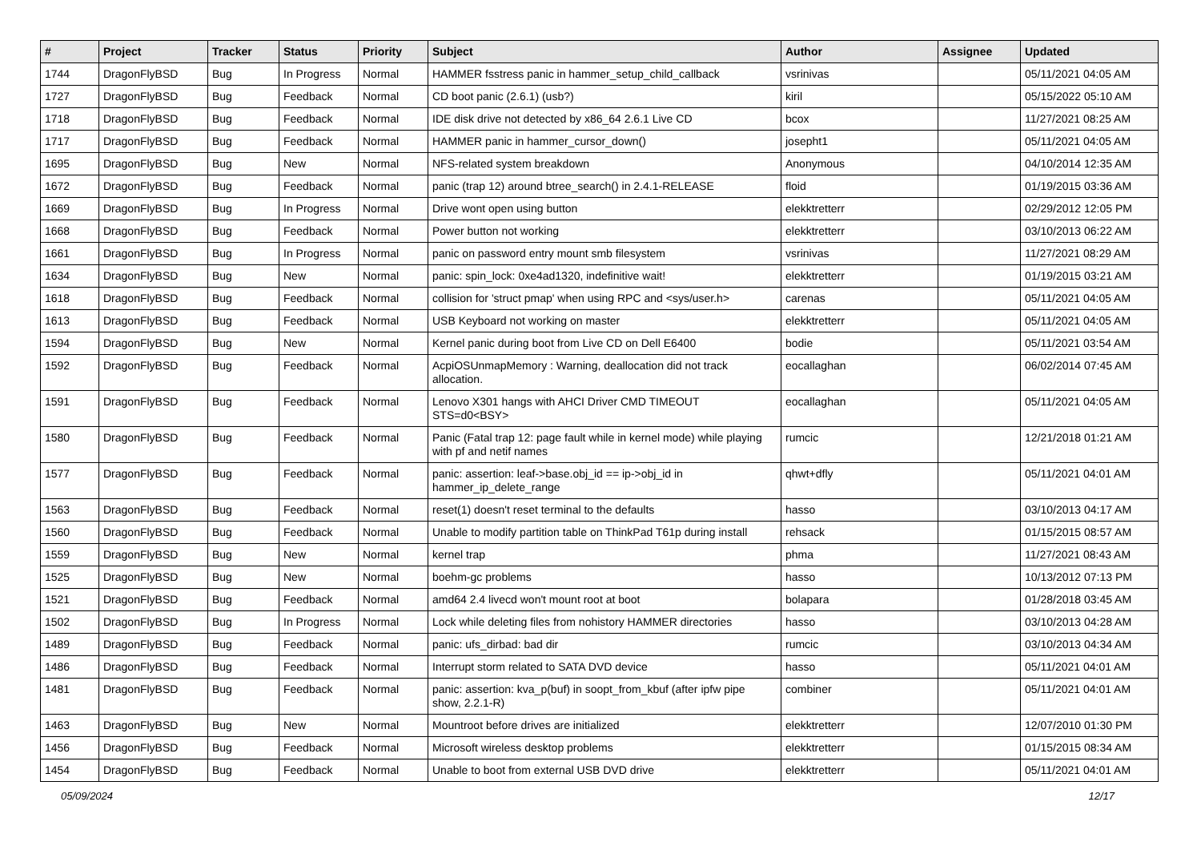| # | Project | Tracker | Status | Priority | Subject | Author | Assignee | Updated |
| --- | --- | --- | --- | --- | --- | --- | --- | --- |
| 1744 | DragonFlyBSD | Bug | In Progress | Normal | HAMMER fsstress panic in hammer_setup_child_callback | vsrinivas | | 05/11/2021 04:05 AM |
| 1727 | DragonFlyBSD | Bug | Feedback | Normal | CD boot panic (2.6.1) (usb?) | kiril | | 05/15/2022 05:10 AM |
| 1718 | DragonFlyBSD | Bug | Feedback | Normal | IDE disk drive not detected by x86_64 2.6.1 Live CD | bcox | | 11/27/2021 08:25 AM |
| 1717 | DragonFlyBSD | Bug | Feedback | Normal | HAMMER panic in hammer_cursor_down() | josepht1 | | 05/11/2021 04:05 AM |
| 1695 | DragonFlyBSD | Bug | New | Normal | NFS-related system breakdown | Anonymous | | 04/10/2014 12:35 AM |
| 1672 | DragonFlyBSD | Bug | Feedback | Normal | panic (trap 12) around btree_search() in 2.4.1-RELEASE | floid | | 01/19/2015 03:36 AM |
| 1669 | DragonFlyBSD | Bug | In Progress | Normal | Drive wont open using button | elekktretterr | | 02/29/2012 12:05 PM |
| 1668 | DragonFlyBSD | Bug | Feedback | Normal | Power button not working | elekktretterr | | 03/10/2013 06:22 AM |
| 1661 | DragonFlyBSD | Bug | In Progress | Normal | panic on password entry mount smb filesystem | vsrinivas | | 11/27/2021 08:29 AM |
| 1634 | DragonFlyBSD | Bug | New | Normal | panic: spin_lock: 0xe4ad1320, indefinitive wait! | elekktretterr | | 01/19/2015 03:21 AM |
| 1618 | DragonFlyBSD | Bug | Feedback | Normal | collision for 'struct pmap' when using RPC and <sys/user.h> | carenas | | 05/11/2021 04:05 AM |
| 1613 | DragonFlyBSD | Bug | Feedback | Normal | USB Keyboard not working on master | elekktretterr | | 05/11/2021 04:05 AM |
| 1594 | DragonFlyBSD | Bug | New | Normal | Kernel panic during boot from Live CD on Dell E6400 | bodie | | 05/11/2021 03:54 AM |
| 1592 | DragonFlyBSD | Bug | Feedback | Normal | AcpiOSUnmapMemory : Warning, deallocation did not track allocation. | eocallaghan | | 06/02/2014 07:45 AM |
| 1591 | DragonFlyBSD | Bug | Feedback | Normal | Lenovo X301 hangs with AHCI Driver CMD TIMEOUT STS=d0<BSY> | eocallaghan | | 05/11/2021 04:05 AM |
| 1580 | DragonFlyBSD | Bug | Feedback | Normal | Panic (Fatal trap 12: page fault while in kernel mode) while playing with pf and netif names | rumcic | | 12/21/2018 01:21 AM |
| 1577 | DragonFlyBSD | Bug | Feedback | Normal | panic: assertion: leaf->base.obj_id == ip->obj_id in hammer_ip_delete_range | qhwt+dfly | | 05/11/2021 04:01 AM |
| 1563 | DragonFlyBSD | Bug | Feedback | Normal | reset(1) doesn't reset terminal to the defaults | hasso | | 03/10/2013 04:17 AM |
| 1560 | DragonFlyBSD | Bug | Feedback | Normal | Unable to modify partition table on ThinkPad T61p during install | rehsack | | 01/15/2015 08:57 AM |
| 1559 | DragonFlyBSD | Bug | New | Normal | kernel trap | phma | | 11/27/2021 08:43 AM |
| 1525 | DragonFlyBSD | Bug | New | Normal | boehm-gc problems | hasso | | 10/13/2012 07:13 PM |
| 1521 | DragonFlyBSD | Bug | Feedback | Normal | amd64 2.4 livecd won't mount root at boot | bolapara | | 01/28/2018 03:45 AM |
| 1502 | DragonFlyBSD | Bug | In Progress | Normal | Lock while deleting files from nohistory HAMMER directories | hasso | | 03/10/2013 04:28 AM |
| 1489 | DragonFlyBSD | Bug | Feedback | Normal | panic: ufs_dirbad: bad dir | rumcic | | 03/10/2013 04:34 AM |
| 1486 | DragonFlyBSD | Bug | Feedback | Normal | Interrupt storm related to SATA DVD device | hasso | | 05/11/2021 04:01 AM |
| 1481 | DragonFlyBSD | Bug | Feedback | Normal | panic: assertion: kva_p(buf) in soopt_from_kbuf (after ipfw pipe show, 2.2.1-R) | combiner | | 05/11/2021 04:01 AM |
| 1463 | DragonFlyBSD | Bug | New | Normal | Mountroot before drives are initialized | elekktretterr | | 12/07/2010 01:30 PM |
| 1456 | DragonFlyBSD | Bug | Feedback | Normal | Microsoft wireless desktop problems | elekktretterr | | 01/15/2015 08:34 AM |
| 1454 | DragonFlyBSD | Bug | Feedback | Normal | Unable to boot from external USB DVD drive | elekktretterr | | 05/11/2021 04:01 AM |
05/09/2024 12/17